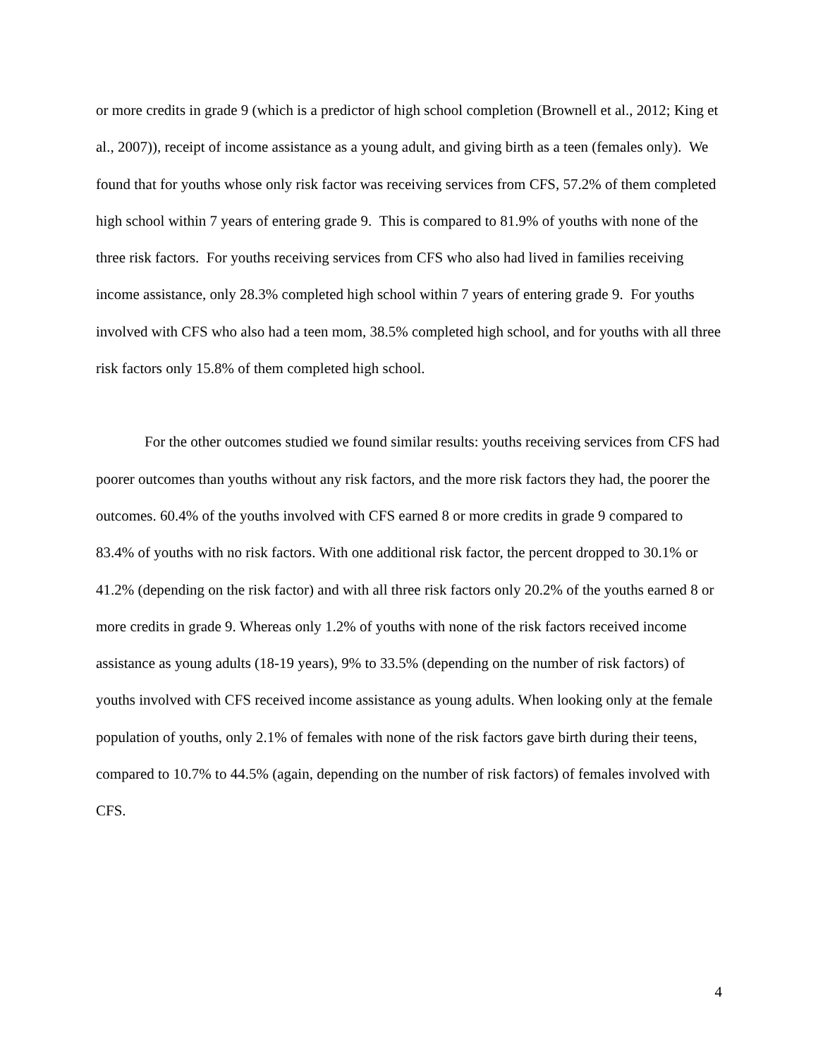or more credits in grade 9 (which is a predictor of high school completion (Brownell et al., 2012; King et al., 2007)), receipt of income assistance as a young adult, and giving birth as a teen (females only). We found that for youths whose only risk factor was receiving services from CFS, 57.2% of them completed high school within 7 years of entering grade 9. This is compared to 81.9% of youths with none of the three risk factors. For youths receiving services from CFS who also had lived in families receiving income assistance, only 28.3% completed high school within 7 years of entering grade 9. For youths involved with CFS who also had a teen mom, 38.5% completed high school, and for youths with all three risk factors only 15.8% of them completed high school.
For the other outcomes studied we found similar results: youths receiving services from CFS had poorer outcomes than youths without any risk factors, and the more risk factors they had, the poorer the outcomes. 60.4% of the youths involved with CFS earned 8 or more credits in grade 9 compared to 83.4% of youths with no risk factors. With one additional risk factor, the percent dropped to 30.1% or 41.2% (depending on the risk factor) and with all three risk factors only 20.2% of the youths earned 8 or more credits in grade 9. Whereas only 1.2% of youths with none of the risk factors received income assistance as young adults (18-19 years), 9% to 33.5% (depending on the number of risk factors) of youths involved with CFS received income assistance as young adults. When looking only at the female population of youths, only 2.1% of females with none of the risk factors gave birth during their teens, compared to 10.7% to 44.5% (again, depending on the number of risk factors) of females involved with CFS.
4